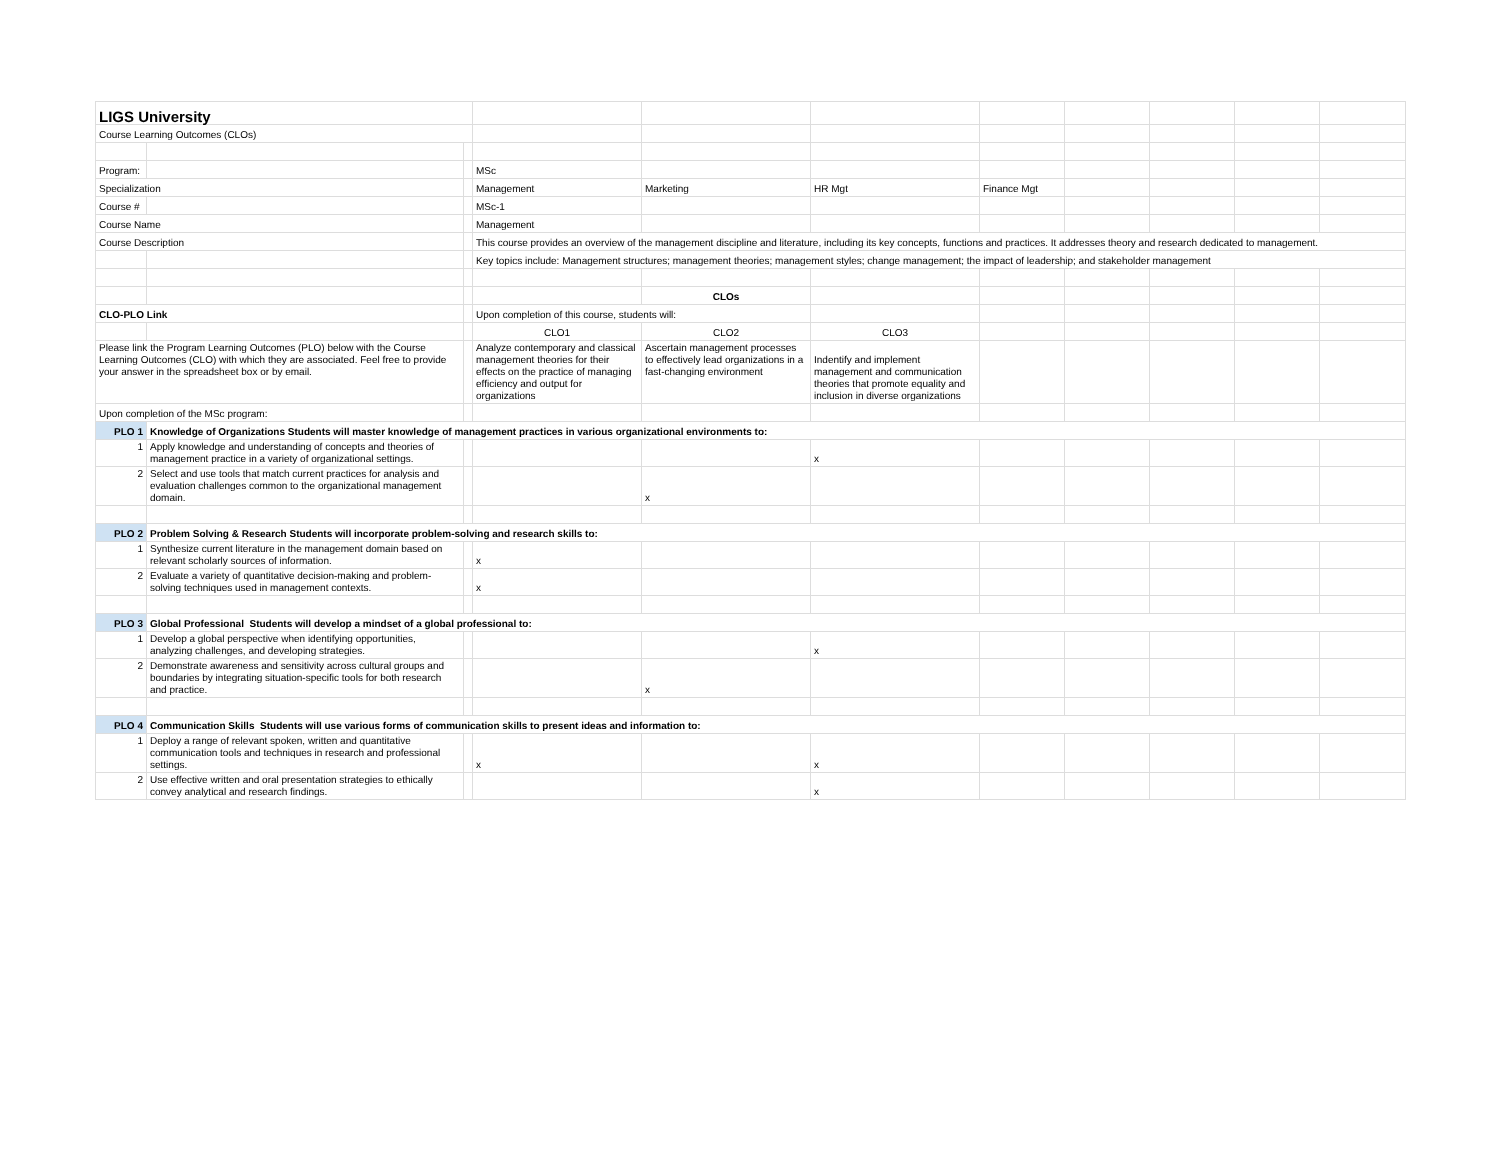| LIGS University | | | | | | | | | | |
| Course Learning Outcomes (CLOs) | | | | | | | | | | |
| Program: | | | MSc | | | | | | | |
| Specialization | | | Management | Marketing | HR Mgt | Finance Mgt | | | | |
| Course # | | | MSc-1 | | | | | | | |
| Course Name | | | Management | | | | | | | |
| Course Description | | | This course provides an overview of the management discipline and literature, including its key concepts, functions and practices. It addresses theory and research dedicated to management. | | | | | | | |
| | | | Key topics include: Management structures; management theories; management styles; change management; the impact of leadership; and stakeholder management | | | | | | | |
| | | | | CLOs | | | | | | |
| CLO-PLO Link | | | Upon completion of this course, students will: | | | | | | | |
| | | | CLO1 | CLO2 | CLO3 | | | | | |
| Please link the Program Learning Outcomes (PLO) below with the Course Learning Outcomes (CLO) with which they are associated. Feel free to provide your answer in the spreadsheet box or by email. | | | Analyze contemporary and classical management theories for their effects on the practice of managing efficiency and output for organizations | Ascertain management processes to effectively lead organizations in a fast-changing environment | Indentify and implement management and communication theories that promote equality and inclusion in diverse organizations | | | | | |
| Upon completion of the MSc program: | | | | | | | | | | |
| PLO 1 | Knowledge of Organizations Students will master knowledge of management practices in various organizational environments to: | | | | | | | | | |
| 1 | Apply knowledge and understanding of concepts and theories of management practice in a variety of organizational settings. | | | | x | | | | | |
| 2 | Select and use tools that match current practices for analysis and evaluation challenges common to the organizational management domain. | | | x | | | | | | |
| PLO 2 | Problem Solving & Research Students will incorporate problem-solving and research skills to: | | | | | | | | | |
| 1 | Synthesize current literature in the management domain based on relevant scholarly sources of information. | | x | | | | | | | |
| 2 | Evaluate a variety of quantitative decision-making and problem-solving techniques used in management contexts. | | x | | | | | | | |
| PLO 3 | Global Professional Students will develop a mindset of a global professional to: | | | | | | | | | |
| 1 | Develop a global perspective when identifying opportunities, analyzing challenges, and developing strategies. | | | | x | | | | | |
| 2 | Demonstrate awareness and sensitivity across cultural groups and boundaries by integrating situation-specific tools for both research and practice. | | | x | | | | | | |
| PLO 4 | Communication Skills Students will use various forms of communication skills to present ideas and information to: | | | | | | | | | |
| 1 | Deploy a range of relevant spoken, written and quantitative communication tools and techniques in research and professional settings. | | x | | x | | | | | |
| 2 | Use effective written and oral presentation strategies to ethically convey analytical and research findings. | | | | x | | | | | |